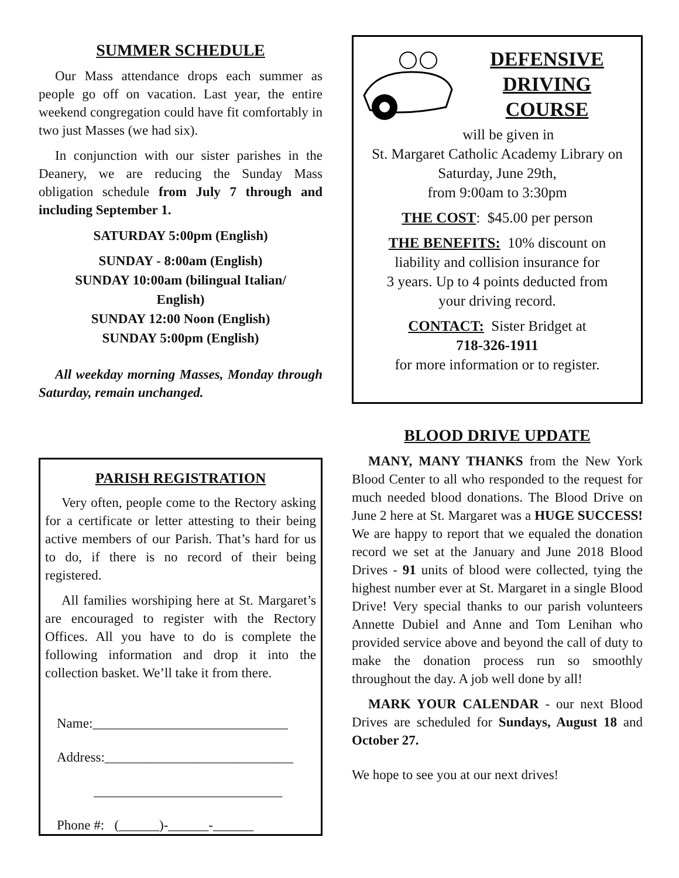SUMMER SCHEDULE
Our Mass attendance drops each summer as people go off on vacation. Last year, the entire weekend congregation could have fit comfortably in two just Masses (we had six).
In conjunction with our sister parishes in the Deanery, we are reducing the Sunday Mass obligation schedule from July 7 through and including September 1.
SATURDAY 5:00pm (English)
SUNDAY - 8:00am (English)
SUNDAY 10:00am (bilingual Italian/
English)
SUNDAY 12:00 Noon (English)
SUNDAY 5:00pm (English)
All weekday morning Masses, Monday through Saturday, remain unchanged.
PARISH REGISTRATION
Very often, people come to the Rectory asking for a certificate or letter attesting to their being active members of our Parish. That’s hard for us to do, if there is no record of their being registered.
All families worshiping here at St. Margaret’s are encouraged to register with the Rectory Offices. All you have to do is complete the following information and drop it into the collection basket. We’ll take it from there.
Name:_____________________________
Address:____________________________
____________________________
Phone #: (______)-______-______
DEFENSIVE
DRIVING
COURSE
will be given in
St. Margaret Catholic Academy Library on
Saturday, June 29th,
from 9:00am to 3:30pm
THE COST: $45.00 per person
THE BENEFITS: 10% discount on
liability and collision insurance for
3 years. Up to 4 points deducted from
your driving record.
CONTACT: Sister Bridget at
718-326-1911
for more information or to register.
BLOOD DRIVE UPDATE
MANY, MANY THANKS from the New York Blood Center to all who responded to the request for much needed blood donations. The Blood Drive on June 2 here at St. Margaret was a HUGE SUCCESS! We are happy to report that we equaled the donation record we set at the January and June 2018 Blood Drives - 91 units of blood were collected, tying the highest number ever at St. Margaret in a single Blood Drive! Very special thanks to our parish volunteers Annette Dubiel and Anne and Tom Lenihan who provided service above and beyond the call of duty to make the donation process run so smoothly throughout the day. A job well done by all!
MARK YOUR CALENDAR - our next Blood Drives are scheduled for Sundays, August 18 and October 27.
We hope to see you at our next drives!